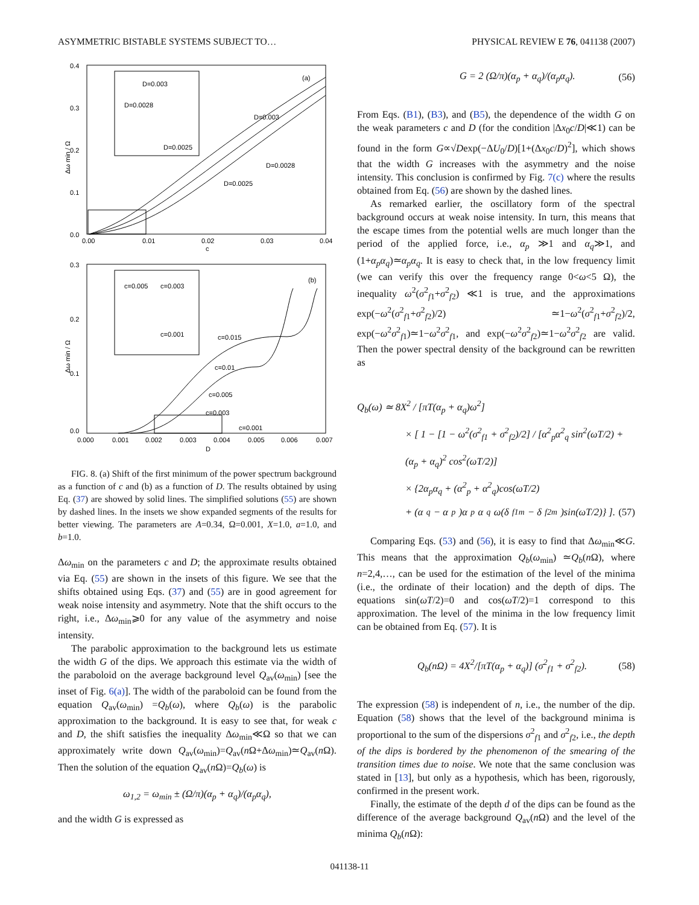ASYMMETRIC BISTABLE SYSTEMS SUBJECT TO… PHYSICAL REVIEW E 76, 041138 (2007)
(a)
0.4
0.3
0.2
0.1
0.0
0.00
0.01
0.02
0.03
0.04
c
Δω min / Ω
D=0.003
D=0.0028
D=0.0025
D=0.003
D=0.0028
D=0.0025
(b)
0.3
0.2
0.1
0.0
0.000
0.001
0.002
0.003
0.004
0.005
0.006
0.007
D
Δω min / Ω
c=0.005
c=0.003
c=0.001
c=0.015
c=0.01
c=0.005
c=0.003
c=0.001
FIG. 8. (a) Shift of the first minimum of the power spectrum background as a function of c and (b) as a function of D. The results obtained by using Eq. (37) are showed by solid lines. The simplified solutions (55) are shown by dashed lines. In the insets we show expanded segments of the results for better viewing. The parameters are A=0.34, Ω=0.001, X=1.0, a=1.0, and b=1.0.
Δω<sub>min</sub> on the parameters c and D; the approximate results obtained via Eq. (55) are shown in the insets of this figure. We see that the shifts obtained using Eqs. (37) and (55) are in good agreement for weak noise intensity and asymmetry. Note that the shift occurs to the right, i.e., Δω<sub>min</sub>⩾0 for any value of the asymmetry and noise intensity.
The parabolic approximation to the background lets us estimate the width G of the dips. We approach this estimate via the width of the paraboloid on the average background level Q<sub>av</sub>(ω<sub>min</sub>) [see the inset of Fig. 6(a)]. The width of the paraboloid can be found from the equation Q<sub>av</sub>(ω<sub>min</sub>) =Q<sub>b</sub>(ω), where Q<sub>b</sub>(ω) is the parabolic approximation to the background. It is easy to see that, for weak c and D, the shift satisfies the inequality Δω<sub>min</sub>≪Ω so that we can approximately write down Q<sub>av</sub>(ω<sub>min</sub>)=Q<sub>av</sub>(n Ω+Δω<sub>min</sub>)≃Q<sub>av</sub>(n Ω). Then the solution of the equation Q<sub>av</sub>(n Ω)=Q<sub>b</sub>(ω) is
ω<sub>1,2</sub> = ω<sub>min</sub> ± (Ω/π)(α<sub>p</sub> + α<sub>q</sub>)/(α<sub>p</sub>α<sub>q</sub>),
and the width G is expressed as
G = 2 (Ω/π)(α<sub>p</sub> + α<sub>q</sub>)/(α<sub>p</sub>α<sub>q</sub>). (56)
From Eqs. (B1), (B3), and (B5), the dependence of the width G on the weak parameters c and D (for the condition |Δx<sub>0</sub>c/D|≪1) can be found in the form G∝√Dexp(−ΔU<sub>0</sub>/D)[1+(Δx<sub>0</sub>c/D)<sup>2</sup>], which shows that the width G increases with the asymmetry and the noise intensity. This conclusion is confirmed by Fig. 7(c) where the results obtained from Eq. (56) are shown by the dashed lines.
As remarked earlier, the oscillatory form of the spectral background occurs at weak noise intensity. In turn, this means that the escape times from the potential wells are much longer than the period of the applied force, i.e., α<sub>p</sub> ≫1 and α<sub>q</sub>≫1, and (1+α<sub>p</sub>α<sub>q</sub>)≃α<sub>p</sub>α<sub>q</sub>. It is easy to check that, in the low frequency limit (we can verify this over the frequency range 0<ω<5 Ω), the inequality ω<sup>2</sup>(σ<sup>2</sup><sub>f1</sub>+σ<sup>2</sup><sub>f2</sub>) ≪1 is true, and the approximations exp(−ω<sup>2</sup>(σ<sup>2</sup><sub>f1</sub>+σ<sup>2</sup><sub>f2</sub>)/2) ≃1−ω<sup>2</sup>(σ<sup>2</sup><sub>f1</sub>+σ<sup>2</sup><sub>f2</sub>)/2, exp(−ω<sup>2</sup>σ<sup>2</sup><sub>f1</sub>)≃1−ω<sup>2</sup>σ<sup>2</sup><sub>f1</sub>, and exp(−ω<sup>2</sup>σ<sup>2</sup><sub>f2</sub>)≃1−ω<sup>2</sup>σ<sup>2</sup><sub>f2</sub> are valid. Then the power spectral density of the background can be rewritten as
Q<sub>b</sub>(ω) ≃ 8X<sup>2</sup> / [πT(α<sub>p</sub> + α<sub>q</sub>)ω<sup>2</sup>]
× [ 1 − [1 − ω<sup>2</sup>(σ<sup>2</sup><sub>f1</sub> + σ<sup>2</sup><sub>f2</sub>)/2] / [α<sup>2</sup><sub>p</sub>α<sup>2</sup><sub>q</sub> sin<sup>2</sup>(ωT/2) + (α<sub>p</sub> + α<sub>q</sub>)<sup>2</sup> cos<sup>2</sup>(ωT/2)]
× {2α<sub>p</sub>α<sub>q</sub> + (α<sup>2</sup><sub>p</sub> + α<sup>2</sup><sub>q</sub>)cos(ωT/2)
+ (α<sub>q</sub> − α<sub>p</sub>)α<sub>p</sub>α<sub>q</sub>ω(δ<sub>f1m</sub> − δ<sub>f2m</sub>)sin(ωT/2)} ]. (57)
Comparing Eqs. (53) and (56), it is easy to find that Δω<sub>min</sub>≪G. This means that the approximation Q<sub>b</sub>(ω<sub>min</sub>) ≃Q<sub>b</sub>(n Ω), where n=2,4,…, can be used for the estimation of the level of the minima (i.e., the ordinate of their location) and the depth of dips. The equations sin(ωT/2)=0 and cos(ωT/2)=1 correspond to this approximation. The level of the minima in the low frequency limit can be obtained from Eq. (57). It is
Q<sub>b</sub>(n Ω) = 4X<sup>2</sup>/[πT(α<sub>p</sub> + α<sub>q</sub>)] (σ<sup>2</sup><sub>f1</sub> + σ<sup>2</sup><sub>f2</sub>). (58)
The expression (58) is independent of n, i.e., the number of the dip. Equation (58) shows that the level of the background minima is proportional to the sum of the dispersions σ<sup>2</sup><sub>f1</sub> and σ<sup>2</sup><sub>f2</sub>, i.e., the depth of the dips is bordered by the phenomenon of the smearing of the transition times due to noise. We note that the same conclusion was stated in [13], but only as a hypothesis, which has been, rigorously, confirmed in the present work.
Finally, the estimate of the depth d of the dips can be found as the difference of the average background Q<sub>av</sub>(n Ω) and the level of the minima Q<sub>b</sub>(n Ω):
041138-11